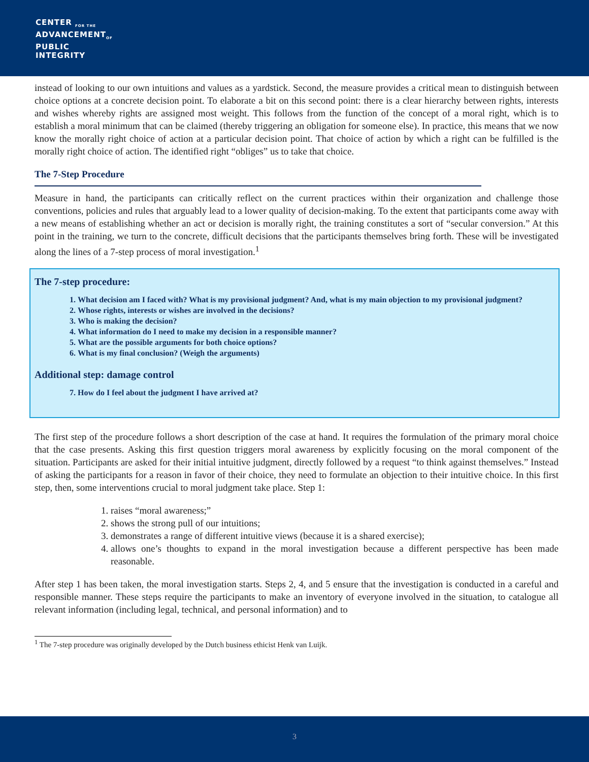CENTER <sub>FOR THE</sub>
ADVANCEMENT<sub>OF</sub>
PUBLIC
INTEGRITY
instead of looking to our own intuitions and values as a yardstick. Second, the measure provides a critical mean to distinguish between choice options at a concrete decision point. To elaborate a bit on this second point: there is a clear hierarchy between rights, interests and wishes whereby rights are assigned most weight. This follows from the function of the concept of a moral right, which is to establish a moral minimum that can be claimed (thereby triggering an obligation for someone else). In practice, this means that we now know the morally right choice of action at a particular decision point. That choice of action by which a right can be fulfilled is the morally right choice of action. The identified right “obliges” us to take that choice.
The 7-Step Procedure
Measure in hand, the participants can critically reflect on the current practices within their organization and challenge those conventions, policies and rules that arguably lead to a lower quality of decision-making. To the extent that participants come away with a new means of establishing whether an act or decision is morally right, the training constitutes a sort of “secular conversion.” At this point in the training, we turn to the concrete, difficult decisions that the participants themselves bring forth. These will be investigated along the lines of a 7-step process of moral investigation.<sup>1</sup>
The 7-step procedure:
1. What decision am I faced with? What is my provisional judgment? And, what is my main objection to my provisional judgment?
2. Whose rights, interests or wishes are involved in the decisions?
3. Who is making the decision?
4. What information do I need to make my decision in a responsible manner?
5. What are the possible arguments for both choice options?
6. What is my final conclusion? (Weigh the arguments)
Additional step: damage control
7. How do I feel about the judgment I have arrived at?
The first step of the procedure follows a short description of the case at hand. It requires the formulation of the primary moral choice that the case presents. Asking this first question triggers moral awareness by explicitly focusing on the moral component of the situation. Participants are asked for their initial intuitive judgment, directly followed by a request “to think against themselves.” Instead of asking the participants for a reason in favor of their choice, they need to formulate an objection to their intuitive choice. In this first step, then, some interventions crucial to moral judgment take place. Step 1:
1. raises “moral awareness;”
2. shows the strong pull of our intuitions;
3. demonstrates a range of different intuitive views (because it is a shared exercise);
4. allows one’s thoughts to expand in the moral investigation because a different perspective has been made reasonable.
After step 1 has been taken, the moral investigation starts. Steps 2, 4, and 5 ensure that the investigation is conducted in a careful and responsible manner. These steps require the participants to make an inventory of everyone involved in the situation, to catalogue all relevant information (including legal, technical, and personal information) and to
<sup>1</sup> The 7-step procedure was originally developed by the Dutch business ethicist Henk van Luijk.
3